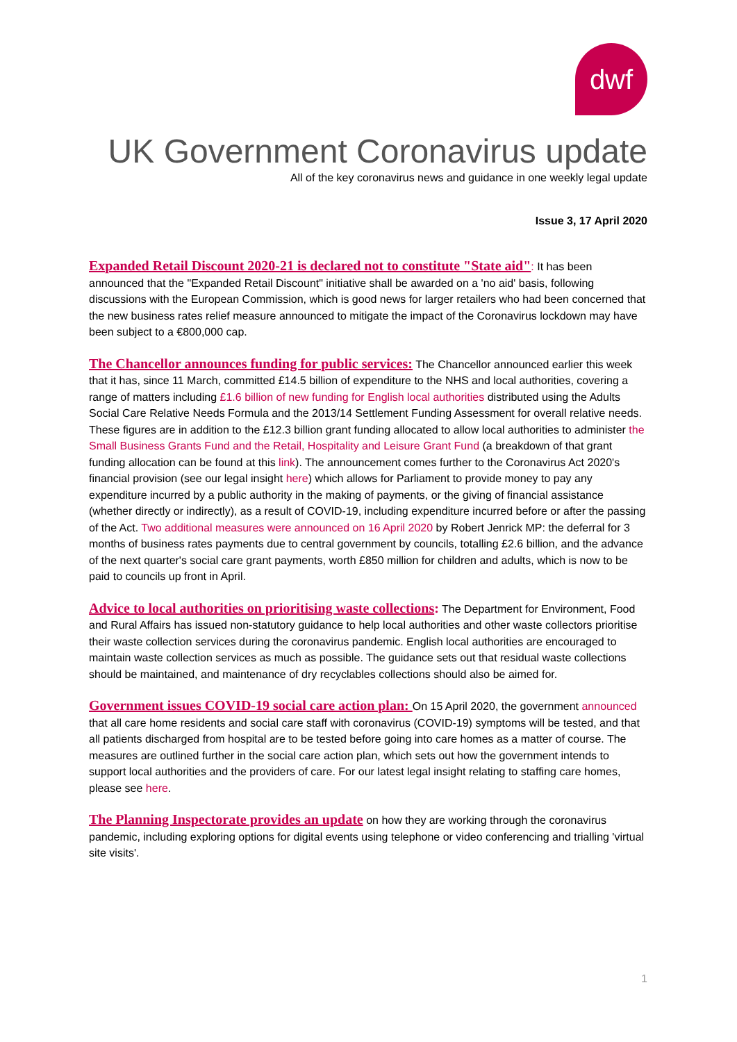dwf
UK Government Coronavirus update
All of the key coronavirus news and guidance in one weekly legal update
Issue 3, 17 April 2020
Expanded Retail Discount 2020-21 is declared not to constitute "State aid": It has been announced that the "Expanded Retail Discount" initiative shall be awarded on a 'no aid' basis, following discussions with the European Commission, which is good news for larger retailers who had been concerned that the new business rates relief measure announced to mitigate the impact of the Coronavirus lockdown may have been subject to a €800,000 cap.
The Chancellor announces funding for public services: The Chancellor announced earlier this week that it has, since 11 March, committed £14.5 billion of expenditure to the NHS and local authorities, covering a range of matters including £1.6 billion of new funding for English local authorities distributed using the Adults Social Care Relative Needs Formula and the 2013/14 Settlement Funding Assessment for overall relative needs. These figures are in addition to the £12.3 billion grant funding allocated to allow local authorities to administer the Small Business Grants Fund and the Retail, Hospitality and Leisure Grant Fund (a breakdown of that grant funding allocation can be found at this link). The announcement comes further to the Coronavirus Act 2020's financial provision (see our legal insight here) which allows for Parliament to provide money to pay any expenditure incurred by a public authority in the making of payments, or the giving of financial assistance (whether directly or indirectly), as a result of COVID-19, including expenditure incurred before or after the passing of the Act. Two additional measures were announced on 16 April 2020 by Robert Jenrick MP: the deferral for 3 months of business rates payments due to central government by councils, totalling £2.6 billion, and the advance of the next quarter's social care grant payments, worth £850 million for children and adults, which is now to be paid to councils up front in April.
Advice to local authorities on prioritising waste collections: The Department for Environment, Food and Rural Affairs has issued non-statutory guidance to help local authorities and other waste collectors prioritise their waste collection services during the coronavirus pandemic. English local authorities are encouraged to maintain waste collection services as much as possible. The guidance sets out that residual waste collections should be maintained, and maintenance of dry recyclables collections should also be aimed for.
Government issues COVID-19 social care action plan: On 15 April 2020, the government announced that all care home residents and social care staff with coronavirus (COVID-19) symptoms will be tested, and that all patients discharged from hospital are to be tested before going into care homes as a matter of course. The measures are outlined further in the social care action plan, which sets out how the government intends to support local authorities and the providers of care. For our latest legal insight relating to staffing care homes, please see here.
The Planning Inspectorate provides an update on how they are working through the coronavirus pandemic, including exploring options for digital events using telephone or video conferencing and trialling 'virtual site visits'.
1